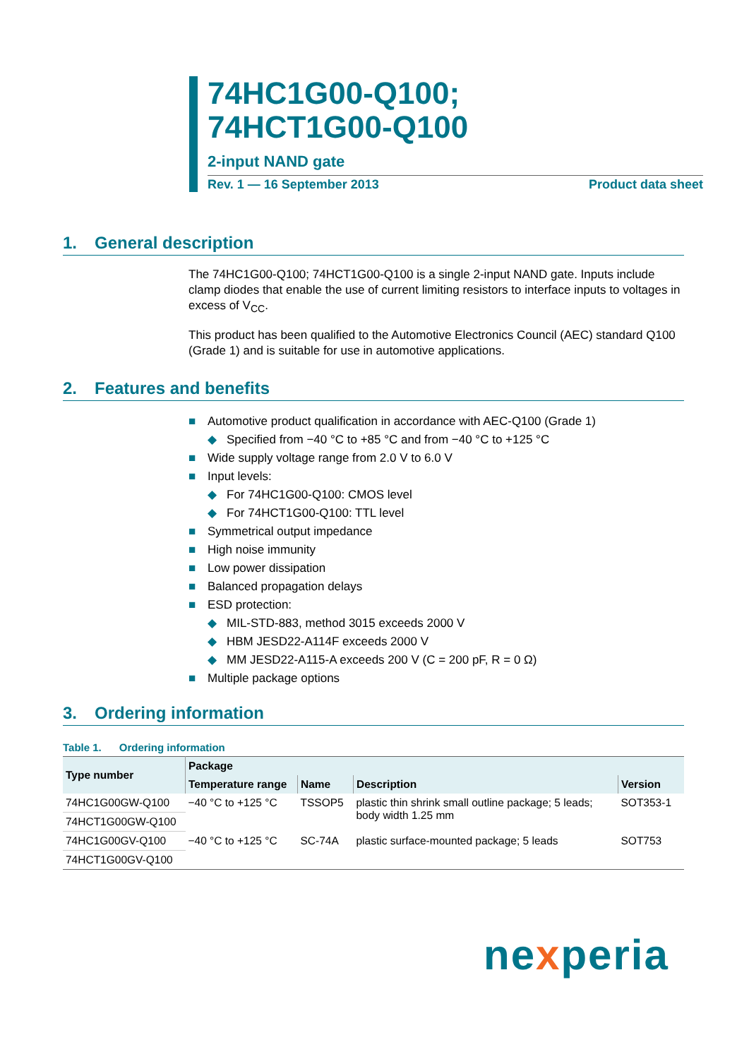74HC1G00-Q100;
74HCT1G00-Q100
2-input NAND gate
Rev. 1 — 16 September 2013 Product data sheet
1. General description
The 74HC1G00-Q100; 74HCT1G00-Q100 is a single 2-input NAND gate. Inputs include clamp diodes that enable the use of current limiting resistors to interface inputs to voltages in excess of V<sub>CC</sub>.
This product has been qualified to the Automotive Electronics Council (AEC) standard Q100 (Grade 1) and is suitable for use in automotive applications.
2. Features and benefits
■ Automotive product qualification in accordance with AEC-Q100 (Grade 1)
◆ Specified from −40 °C to +85 °C and from −40 °C to +125 °C
■ Wide supply voltage range from 2.0 V to 6.0 V
■ Input levels:
◆ For 74HC1G00-Q100: CMOS level
◆ For 74HCT1G00-Q100: TTL level
■ Symmetrical output impedance
■ High noise immunity
■ Low power dissipation
■ Balanced propagation delays
■ ESD protection:
◆ MIL-STD-883, method 3015 exceeds 2000 V
◆ HBM JESD22-A114F exceeds 2000 V
◆ MM JESD22-A115-A exceeds 200 V (C = 200 pF, R = 0 Ω)
■ Multiple package options
3. Ordering information
Table 1. Ordering information
| Type number | Package | | | |
| --- | --- | --- | --- | --- |
| | Temperature range | Name | Description | Version |
| 74HC1G00GW-Q100 | −40 °C to +125 °C | TSSOP5 | plastic thin shrink small outline package; 5 leads; body width 1.25 mm | SOT353-1 |
| 74HCT1G00GW-Q100 | | | | |
| 74HC1G00GV-Q100 | −40 °C to +125 °C | SC-74A | plastic surface-mounted package; 5 leads | SOT753 |
| 74HCT1G00GV-Q100 | | | | |
nexperia